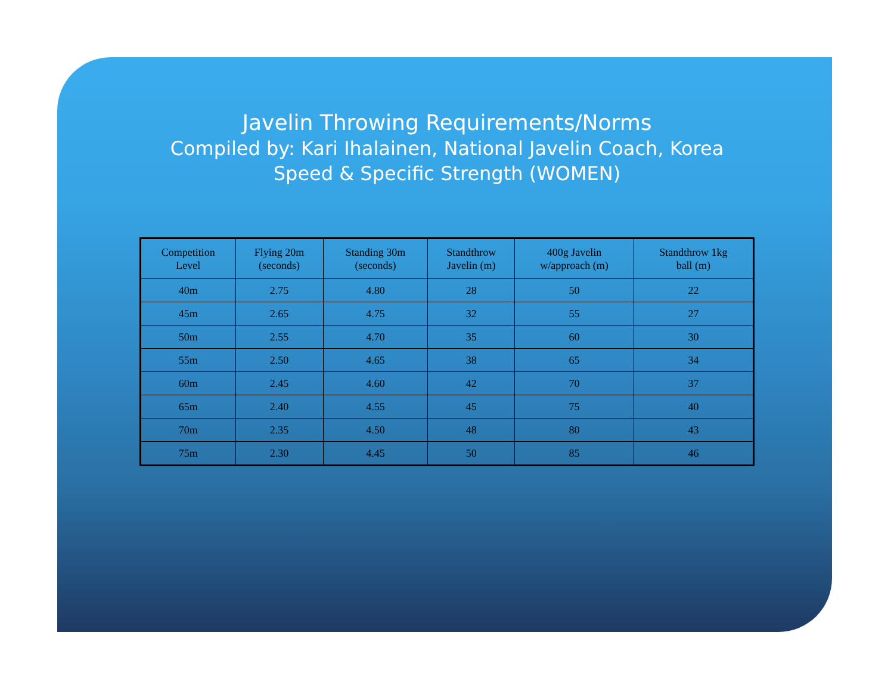Javelin Throwing Requirements/Norms
Compiled by: Kari Ihalainen, National Javelin Coach, Korea
Speed & Specific Strength (WOMEN)
| Competition Level | Flying 20m (seconds) | Standing 30m (seconds) | Standthrow Javelin (m) | 400g Javelin w/approach (m) | Standthrow 1kg ball (m) |
| --- | --- | --- | --- | --- | --- |
| 40m | 2.75 | 4.80 | 28 | 50 | 22 |
| 45m | 2.65 | 4.75 | 32 | 55 | 27 |
| 50m | 2.55 | 4.70 | 35 | 60 | 30 |
| 55m | 2.50 | 4.65 | 38 | 65 | 34 |
| 60m | 2.45 | 4.60 | 42 | 70 | 37 |
| 65m | 2.40 | 4.55 | 45 | 75 | 40 |
| 70m | 2.35 | 4.50 | 48 | 80 | 43 |
| 75m | 2.30 | 4.45 | 50 | 85 | 46 |